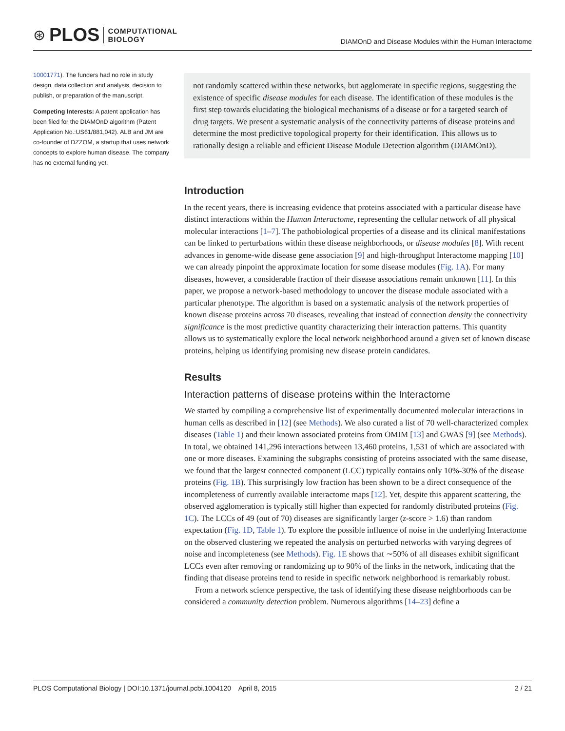⊛ PLOS COMPUTATIONAL
BIOLOGY
DIAMOnD and Disease Modules within the Human Interactome
10001771). The funders had no role in study design, data collection and analysis, decision to publish, or preparation of the manuscript.
Competing Interests: A patent application has been filed for the DIAMOnD algorithm (Patent Application No.:US61/881,042). ALB and JM are co-founder of DZZOM, a startup that uses network concepts to explore human disease. The company has no external funding yet.
not randomly scattered within these networks, but agglomerate in specific regions, suggesting the existence of specific disease modules for each disease. The identification of these modules is the first step towards elucidating the biological mechanisms of a disease or for a targeted search of drug targets. We present a systematic analysis of the connectivity patterns of disease proteins and determine the most predictive topological property for their identification. This allows us to rationally design a reliable and efficient Disease Module Detection algorithm (DIAMOnD).
Introduction
In the recent years, there is increasing evidence that proteins associated with a particular disease have distinct interactions within the Human Interactome, representing the cellular network of all physical molecular interactions [1–7]. The pathobiological properties of a disease and its clinical manifestations can be linked to perturbations within these disease neighborhoods, or disease modules [8]. With recent advances in genome-wide disease gene association [9] and high-throughput Interactome mapping [10] we can already pinpoint the approximate location for some disease modules (Fig. 1A). For many diseases, however, a considerable fraction of their disease associations remain unknown [11]. In this paper, we propose a network-based methodology to uncover the disease module associated with a particular phenotype. The algorithm is based on a systematic analysis of the network properties of known disease proteins across 70 diseases, revealing that instead of connection density the connectivity significance is the most predictive quantity characterizing their interaction patterns. This quantity allows us to systematically explore the local network neighborhood around a given set of known disease proteins, helping us identifying promising new disease protein candidates.
Results
Interaction patterns of disease proteins within the Interactome
We started by compiling a comprehensive list of experimentally documented molecular interactions in human cells as described in [12] (see Methods). We also curated a list of 70 well-characterized complex diseases (Table 1) and their known associated proteins from OMIM [13] and GWAS [9] (see Methods). In total, we obtained 141,296 interactions between 13,460 proteins, 1,531 of which are associated with one or more diseases. Examining the subgraphs consisting of proteins associated with the same disease, we found that the largest connected component (LCC) typically contains only 10%-30% of the disease proteins (Fig. 1B). This surprisingly low fraction has been shown to be a direct consequence of the incompleteness of currently available interactome maps [12]. Yet, despite this apparent scattering, the observed agglomeration is typically still higher than expected for randomly distributed proteins (Fig. 1C). The LCCs of 49 (out of 70) diseases are significantly larger (z-score > 1.6) than random expectation (Fig. 1D, Table 1). To explore the possible influence of noise in the underlying Interactome on the observed clustering we repeated the analysis on perturbed networks with varying degrees of noise and incompleteness (see Methods). Fig. 1E shows that ∼50% of all diseases exhibit significant LCCs even after removing or randomizing up to 90% of the links in the network, indicating that the finding that disease proteins tend to reside in specific network neighborhood is remarkably robust.
From a network science perspective, the task of identifying these disease neighborhoods can be considered a community detection problem. Numerous algorithms [14–23] define a
PLOS Computational Biology | DOI:10.1371/journal.pcbi.1004120 April 8, 2015 2 / 21